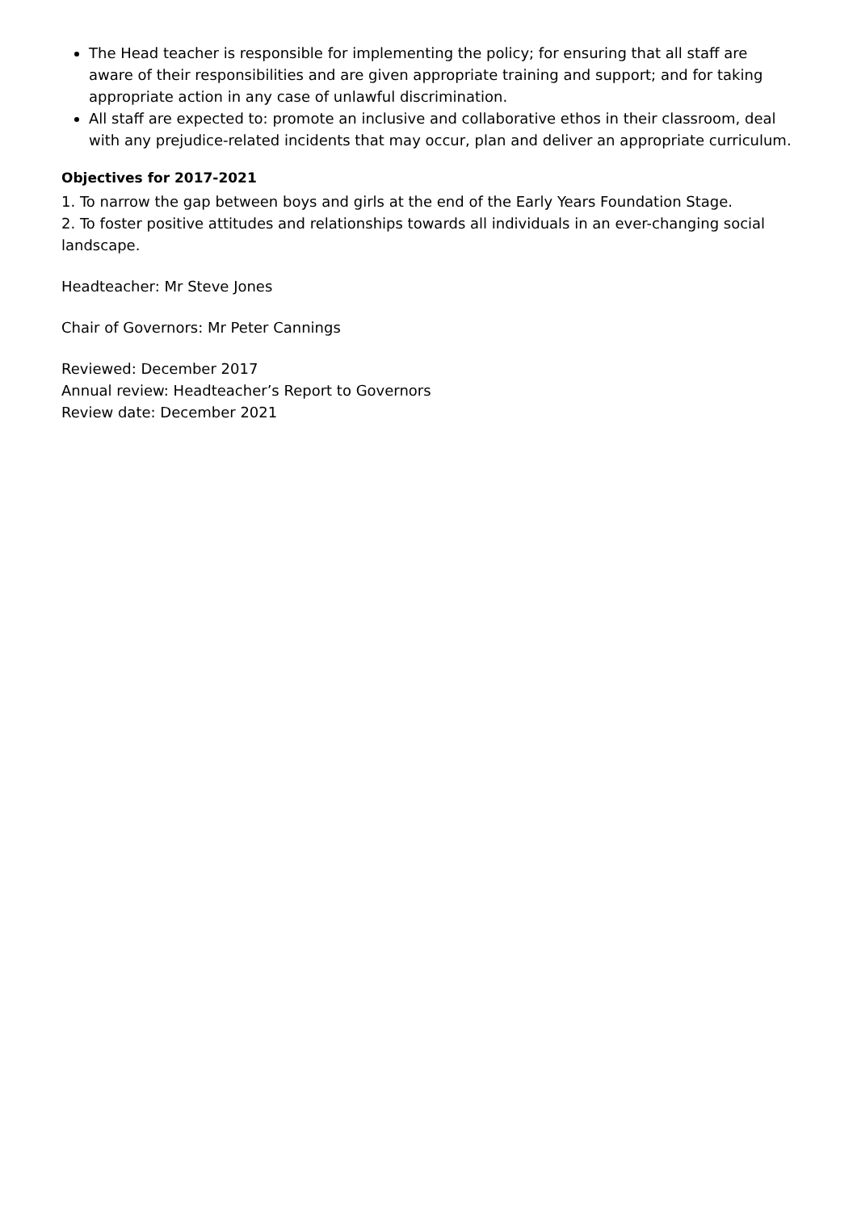The Head teacher is responsible for implementing the policy; for ensuring that all staff are aware of their responsibilities and are given appropriate training and support; and for taking appropriate action in any case of unlawful discrimination.
All staff are expected to: promote an inclusive and collaborative ethos in their classroom, deal with any prejudice-related incidents that may occur, plan and deliver an appropriate curriculum.
Objectives for 2017-2021
1. To narrow the gap between boys and girls at the end of the Early Years Foundation Stage.
2. To foster positive attitudes and relationships towards all individuals in an ever-changing social landscape.
Headteacher: Mr Steve Jones
Chair of Governors: Mr Peter Cannings
Reviewed: December 2017
Annual review: Headteacher’s Report to Governors
Review date: December 2021